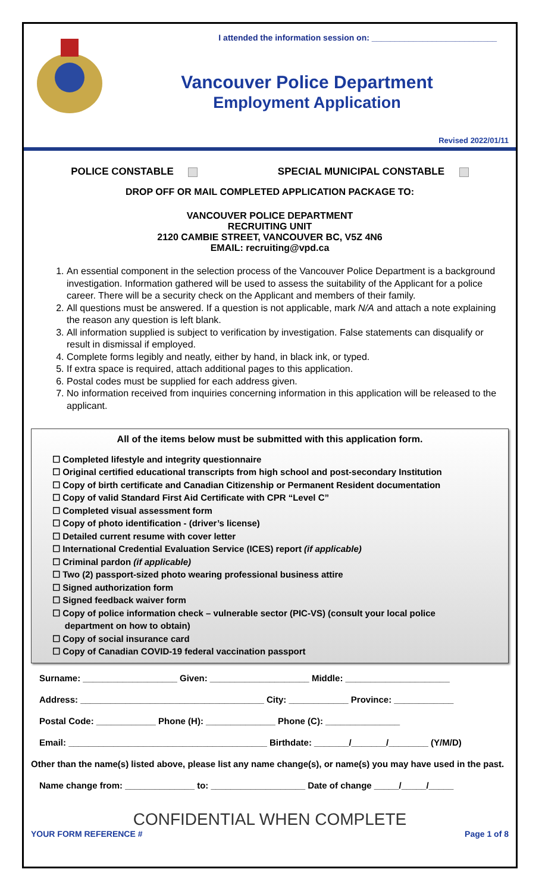I attended the information session on: ___________________________
Vancouver Police Department
Employment Application
Revised 2022/01/11
POLICE CONSTABLE SPECIAL MUNICIPAL CONSTABLE
DROP OFF OR MAIL COMPLETED APPLICATION PACKAGE TO:
VANCOUVER POLICE DEPARTMENT
RECRUITING UNIT
2120 CAMBIE STREET, VANCOUVER BC, V5Z 4N6
EMAIL: recruiting@vpd.ca
1. An essential component in the selection process of the Vancouver Police Department is a background investigation. Information gathered will be used to assess the suitability of the Applicant for a police career. There will be a security check on the Applicant and members of their family.
2. All questions must be answered. If a question is not applicable, mark N/A and attach a note explaining the reason any question is left blank.
3. All information supplied is subject to verification by investigation. False statements can disqualify or result in dismissal if employed.
4. Complete forms legibly and neatly, either by hand, in black ink, or typed.
5. If extra space is required, attach additional pages to this application.
6. Postal codes must be supplied for each address given.
7. No information received from inquiries concerning information in this application will be released to the applicant.
All of the items below must be submitted with this application form.
☐ Completed lifestyle and integrity questionnaire
☐ Original certified educational transcripts from high school and post-secondary Institution
☐ Copy of birth certificate and Canadian Citizenship or Permanent Resident documentation
☐ Copy of valid Standard First Aid Certificate with CPR “Level C”
☐ Completed visual assessment form
☐ Copy of photo identification - (driver’s license)
☐ Detailed current resume with cover letter
☐ International Credential Evaluation Service (ICES) report (if applicable)
☐ Criminal pardon (if applicable)
☐ Two (2) passport-sized photo wearing professional business attire
☐ Signed authorization form
☐ Signed feedback waiver form
☐ Copy of police information check – vulnerable sector (PIC-VS) (consult your local police
department on how to obtain)
☐ Copy of social insurance card
☐ Copy of Canadian COVID-19 federal vaccination passport
Surname: ___________________ Given: ____________________ Middle: _____________________
Address: _____________________________________ City: ____________ Province: ____________
Postal Code: ____________ Phone (H): ______________ Phone (C): _______________
Email: ________________________________________ Birthdate: _______/_______/________ (Y/M/D)
Other than the name(s) listed above, please list any name change(s), or name(s) you may have used in the past.
Name change from: ______________ to: ___________________ Date of change _____/_____/_____
CONFIDENTIAL WHEN COMPLETE
YOUR FORM REFERENCE # Page 1 of 8